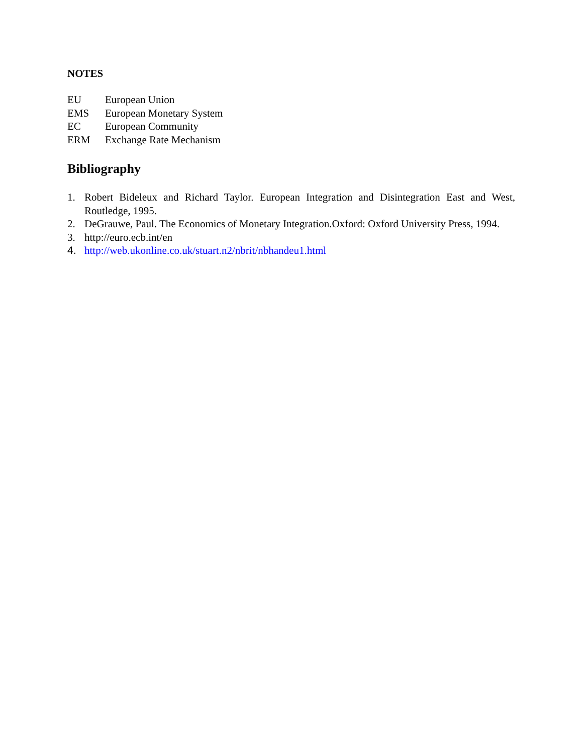NOTES
EU European Union
EMS European Monetary System
EC European Community
ERM Exchange Rate Mechanism
Bibliography
1. Robert Bideleux and Richard Taylor. European Integration and Disintegration East and West, Routledge, 1995.
2. DeGrauwe, Paul. The Economics of Monetary Integration.Oxford: Oxford University Press, 1994.
3. http://euro.ecb.int/en
4. http://web.ukonline.co.uk/stuart.n2/nbrit/nbhandeu1.html